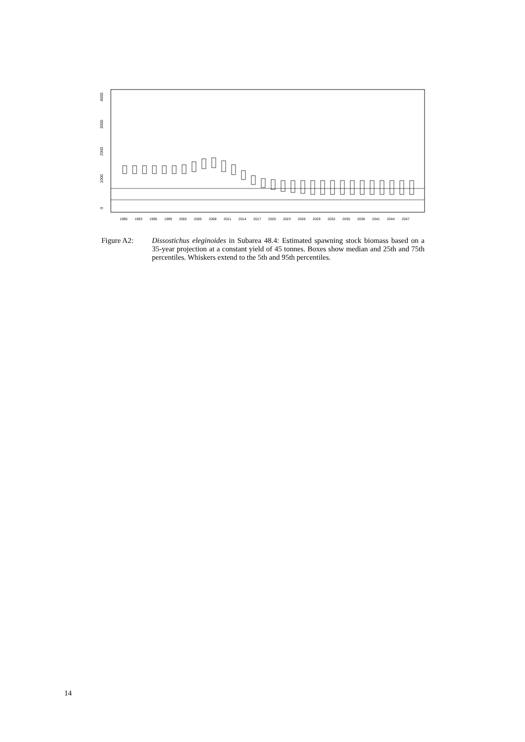4000
3000
2000
1000
0
1990
1993
1996
1999
2002
2005
2008
2011
2014
2017
2020
2023
2026
2029
2032
2035
2038
2041
2044
2047
Figure A2: Dissostichus eleginoides in Subarea 48.4: Estimated spawning stock biomass based on a 35-year projection at a constant yield of 45 tonnes. Boxes show median and 25th and 75th percentiles. Whiskers extend to the 5th and 95th percentiles.
14